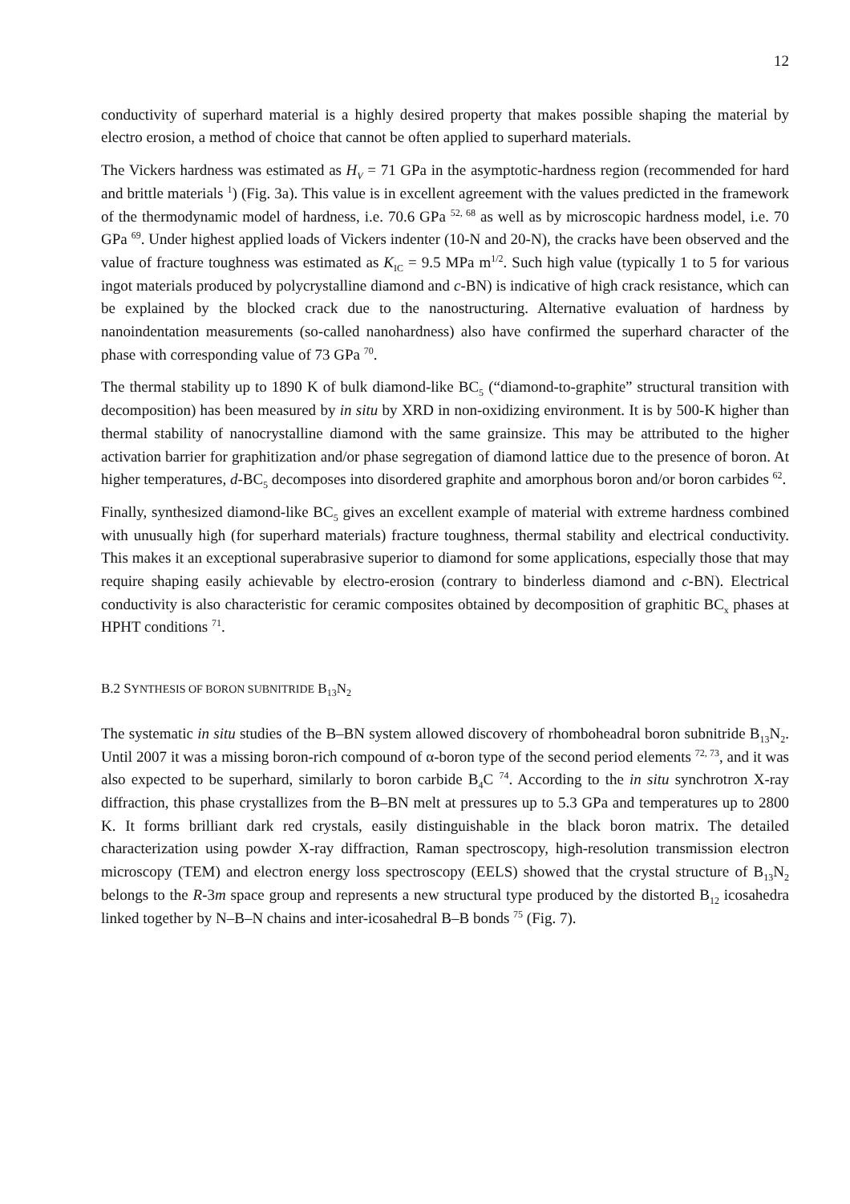12
conductivity of superhard material is a highly desired property that makes possible shaping the material by electro erosion, a method of choice that cannot be often applied to superhard materials.
The Vickers hardness was estimated as H<sub>V</sub> = 71 GPa in the asymptotic-hardness region (recommended for hard and brittle materials <sup>1</sup>) (Fig. 3a). This value is in excellent agreement with the values predicted in the framework of the thermodynamic model of hardness, i.e. 70.6 GPa <sup>52, 68</sup> as well as by microscopic hardness model, i.e. 70 GPa <sup>69</sup>. Under highest applied loads of Vickers indenter (10-N and 20-N), the cracks have been observed and the value of fracture toughness was estimated as K<sub>IC</sub> = 9.5 MPa m<sup>1/2</sup>. Such high value (typically 1 to 5 for various ingot materials produced by polycrystalline diamond and c-BN) is indicative of high crack resistance, which can be explained by the blocked crack due to the nanostructuring. Alternative evaluation of hardness by nanoindentation measurements (so-called nanohardness) also have confirmed the superhard character of the phase with corresponding value of 73 GPa <sup>70</sup>.
The thermal stability up to 1890 K of bulk diamond-like BC<sub>5</sub> (“diamond-to-graphite” structural transition with decomposition) has been measured by in situ by XRD in non-oxidizing environment. It is by 500-K higher than thermal stability of nanocrystalline diamond with the same grainsize. This may be attributed to the higher activation barrier for graphitization and/or phase segregation of diamond lattice due to the presence of boron. At higher temperatures, d-BC<sub>5</sub> decomposes into disordered graphite and amorphous boron and/or boron carbides <sup>62</sup>.
Finally, synthesized diamond-like BC<sub>5</sub> gives an excellent example of material with extreme hardness combined with unusually high (for superhard materials) fracture toughness, thermal stability and electrical conductivity. This makes it an exceptional superabrasive superior to diamond for some applications, especially those that may require shaping easily achievable by electro-erosion (contrary to binderless diamond and c-BN). Electrical conductivity is also characteristic for ceramic composites obtained by decomposition of graphitic BC<sub>x</sub> phases at HPHT conditions <sup>71</sup>.
B.2 SYNTHESIS OF BORON SUBNITRIDE B<sub>13</sub>N<sub>2</sub>
The systematic in situ studies of the B–BN system allowed discovery of rhomboheadral boron subnitride B<sub>13</sub>N<sub>2</sub>. Until 2007 it was a missing boron-rich compound of α-boron type of the second period elements <sup>72, 73</sup>, and it was also expected to be superhard, similarly to boron carbide B<sub>4</sub>C <sup>74</sup>. According to the in situ synchrotron X-ray diffraction, this phase crystallizes from the B–BN melt at pressures up to 5.3 GPa and temperatures up to 2800 K. It forms brilliant dark red crystals, easily distinguishable in the black boron matrix. The detailed characterization using powder X-ray diffraction, Raman spectroscopy, high-resolution transmission electron microscopy (TEM) and electron energy loss spectroscopy (EELS) showed that the crystal structure of B<sub>13</sub>N<sub>2</sub> belongs to the R-3m space group and represents a new structural type produced by the distorted B<sub>12</sub> icosahedra linked together by N–B–N chains and inter-icosahedral B–B bonds <sup>75</sup> (Fig. 7).